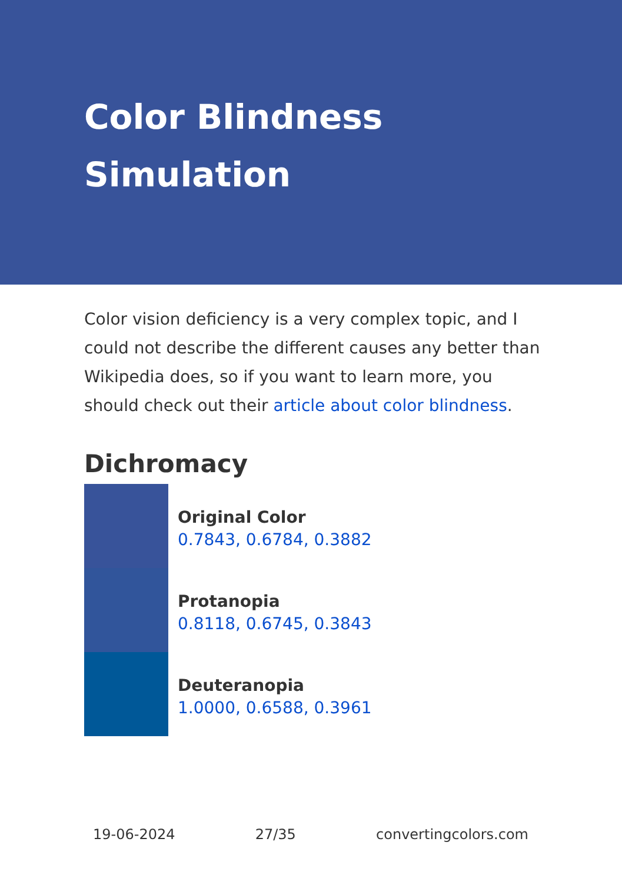Color Blindness
Simulation
Color vision deficiency is a very complex topic, and I could not describe the different causes any better than Wikipedia does, so if you want to learn more, you should check out their article about color blindness.
Dichromacy
Original Color
0.7843, 0.6784, 0.3882
Protanopia
0.8118, 0.6745, 0.3843
Deuteranopia
1.0000, 0.6588, 0.3961
19-06-2024 27/35 convertingcolors.com